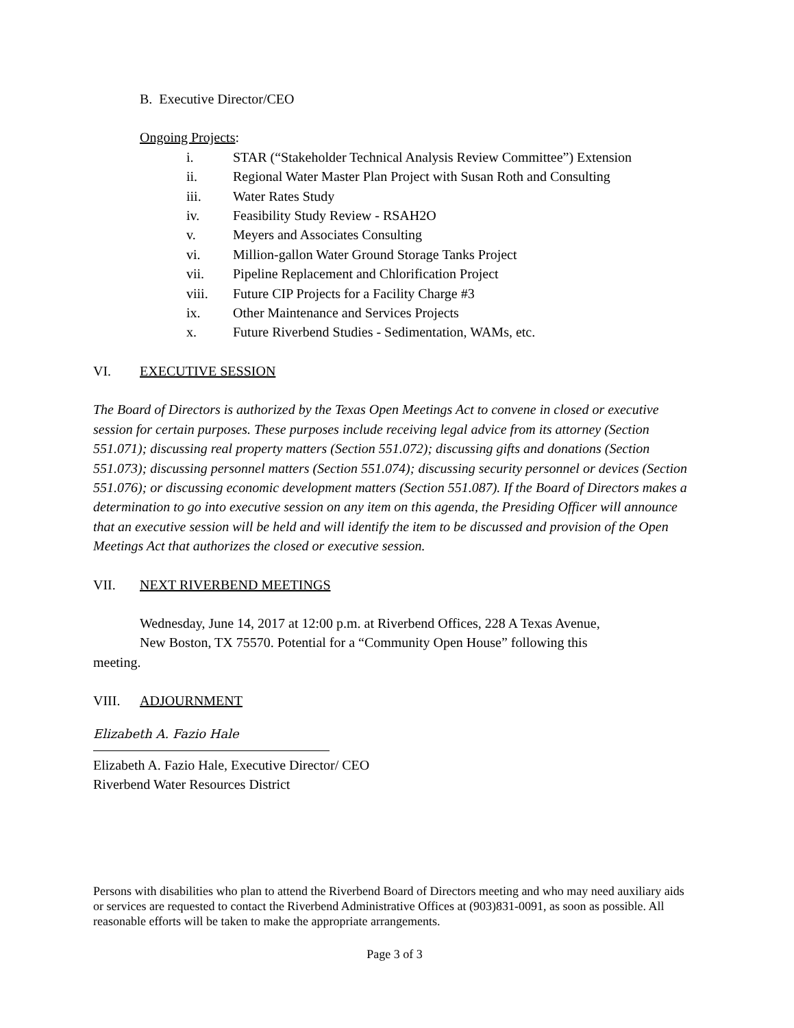B. Executive Director/CEO
Ongoing Projects:
i. STAR (“Stakeholder Technical Analysis Review Committee”) Extension
ii. Regional Water Master Plan Project with Susan Roth and Consulting
iii. Water Rates Study
iv. Feasibility Study Review - RSAH2O
v. Meyers and Associates Consulting
vi. Million-gallon Water Ground Storage Tanks Project
vii. Pipeline Replacement and Chlorification Project
viii. Future CIP Projects for a Facility Charge #3
ix. Other Maintenance and Services Projects
x. Future Riverbend Studies - Sedimentation, WAMs, etc.
VI. EXECUTIVE SESSION
The Board of Directors is authorized by the Texas Open Meetings Act to convene in closed or executive session for certain purposes. These purposes include receiving legal advice from its attorney (Section 551.071); discussing real property matters (Section 551.072); discussing gifts and donations (Section 551.073); discussing personnel matters (Section 551.074); discussing security personnel or devices (Section 551.076); or discussing economic development matters (Section 551.087). If the Board of Directors makes a determination to go into executive session on any item on this agenda, the Presiding Officer will announce that an executive session will be held and will identify the item to be discussed and provision of the Open Meetings Act that authorizes the closed or executive session.
VII. NEXT RIVERBEND MEETINGS
Wednesday, June 14, 2017 at 12:00 p.m. at Riverbend Offices, 228 A Texas Avenue,
New Boston, TX 75570. Potential for a “Community Open House” following this
meeting.
VIII. ADJOURNMENT
Elizabeth A. Fazio Hale
Elizabeth A. Fazio Hale, Executive Director/ CEO
Riverbend Water Resources District
Persons with disabilities who plan to attend the Riverbend Board of Directors meeting and who may need auxiliary aids or services are requested to contact the Riverbend Administrative Offices at (903)831-0091, as soon as possible. All reasonable efforts will be taken to make the appropriate arrangements.
Page 3 of 3